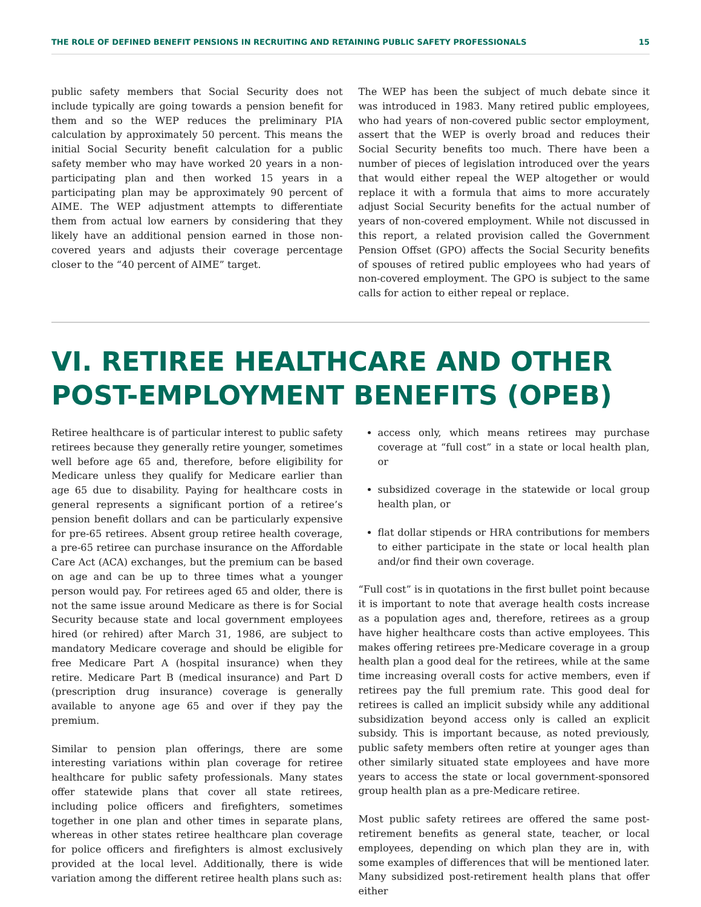THE ROLE OF DEFINED BENEFIT PENSIONS IN RECRUITING AND RETAINING PUBLIC SAFETY PROFESSIONALS 15
public safety members that Social Security does not include typically are going towards a pension benefit for them and so the WEP reduces the preliminary PIA calculation by approximately 50 percent. This means the initial Social Security benefit calculation for a public safety member who may have worked 20 years in a non-participating plan and then worked 15 years in a participating plan may be approximately 90 percent of AIME. The WEP adjustment attempts to differentiate them from actual low earners by considering that they likely have an additional pension earned in those non-covered years and adjusts their coverage percentage closer to the “40 percent of AIME” target.
The WEP has been the subject of much debate since it was introduced in 1983. Many retired public employees, who had years of non-covered public sector employment, assert that the WEP is overly broad and reduces their Social Security benefits too much. There have been a number of pieces of legislation introduced over the years that would either repeal the WEP altogether or would replace it with a formula that aims to more accurately adjust Social Security benefits for the actual number of years of non-covered employment. While not discussed in this report, a related provision called the Government Pension Offset (GPO) affects the Social Security benefits of spouses of retired public employees who had years of non-covered employment. The GPO is subject to the same calls for action to either repeal or replace.
VI. RETIREE HEALTHCARE AND OTHER POST-EMPLOYMENT BENEFITS (OPEB)
Retiree healthcare is of particular interest to public safety retirees because they generally retire younger, sometimes well before age 65 and, therefore, before eligibility for Medicare unless they qualify for Medicare earlier than age 65 due to disability. Paying for healthcare costs in general represents a significant portion of a retiree’s pension benefit dollars and can be particularly expensive for pre-65 retirees. Absent group retiree health coverage, a pre-65 retiree can purchase insurance on the Affordable Care Act (ACA) exchanges, but the premium can be based on age and can be up to three times what a younger person would pay. For retirees aged 65 and older, there is not the same issue around Medicare as there is for Social Security because state and local government employees hired (or rehired) after March 31, 1986, are subject to mandatory Medicare coverage and should be eligible for free Medicare Part A (hospital insurance) when they retire. Medicare Part B (medical insurance) and Part D (prescription drug insurance) coverage is generally available to anyone age 65 and over if they pay the premium.
Similar to pension plan offerings, there are some interesting variations within plan coverage for retiree healthcare for public safety professionals. Many states offer statewide plans that cover all state retirees, including police officers and firefighters, sometimes together in one plan and other times in separate plans, whereas in other states retiree healthcare plan coverage for police officers and firefighters is almost exclusively provided at the local level. Additionally, there is wide variation among the different retiree health plans such as:
access only, which means retirees may purchase coverage at “full cost” in a state or local health plan, or
subsidized coverage in the statewide or local group health plan, or
flat dollar stipends or HRA contributions for members to either participate in the state or local health plan and/or find their own coverage.
“Full cost” is in quotations in the first bullet point because it is important to note that average health costs increase as a population ages and, therefore, retirees as a group have higher healthcare costs than active employees. This makes offering retirees pre-Medicare coverage in a group health plan a good deal for the retirees, while at the same time increasing overall costs for active members, even if retirees pay the full premium rate. This good deal for retirees is called an implicit subsidy while any additional subsidization beyond access only is called an explicit subsidy. This is important because, as noted previously, public safety members often retire at younger ages than other similarly situated state employees and have more years to access the state or local government-sponsored group health plan as a pre-Medicare retiree.
Most public safety retirees are offered the same post-retirement benefits as general state, teacher, or local employees, depending on which plan they are in, with some examples of differences that will be mentioned later. Many subsidized post-retirement health plans that offer either